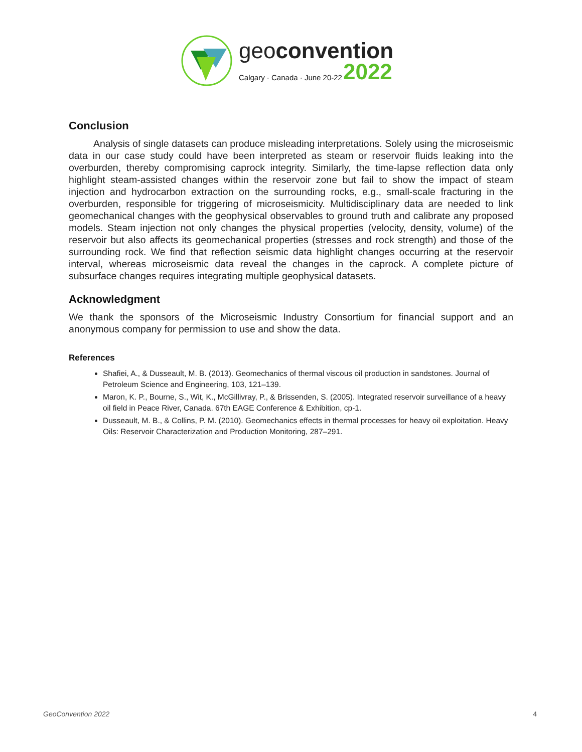geoconvention
Calgary · Canada · June 20-22 2022
Conclusion
Analysis of single datasets can produce misleading interpretations. Solely using the microseismic data in our case study could have been interpreted as steam or reservoir fluids leaking into the overburden, thereby compromising caprock integrity. Similarly, the time-lapse reflection data only highlight steam-assisted changes within the reservoir zone but fail to show the impact of steam injection and hydrocarbon extraction on the surrounding rocks, e.g., small-scale fracturing in the overburden, responsible for triggering of microseismicity. Multidisciplinary data are needed to link geomechanical changes with the geophysical observables to ground truth and calibrate any proposed models. Steam injection not only changes the physical properties (velocity, density, volume) of the reservoir but also affects its geomechanical properties (stresses and rock strength) and those of the surrounding rock. We find that reflection seismic data highlight changes occurring at the reservoir interval, whereas microseismic data reveal the changes in the caprock. A complete picture of subsurface changes requires integrating multiple geophysical datasets.
Acknowledgment
We thank the sponsors of the Microseismic Industry Consortium for financial support and an anonymous company for permission to use and show the data.
References
Shafiei, A., & Dusseault, M. B. (2013). Geomechanics of thermal viscous oil production in sandstones. Journal of Petroleum Science and Engineering, 103, 121–139.
Maron, K. P., Bourne, S., Wit, K., McGillivray, P., & Brissenden, S. (2005). Integrated reservoir surveillance of a heavy oil field in Peace River, Canada. 67th EAGE Conference & Exhibition, cp-1.
Dusseault, M. B., & Collins, P. M. (2010). Geomechanics effects in thermal processes for heavy oil exploitation. Heavy Oils: Reservoir Characterization and Production Monitoring, 287–291.
GeoConvention 2022 4